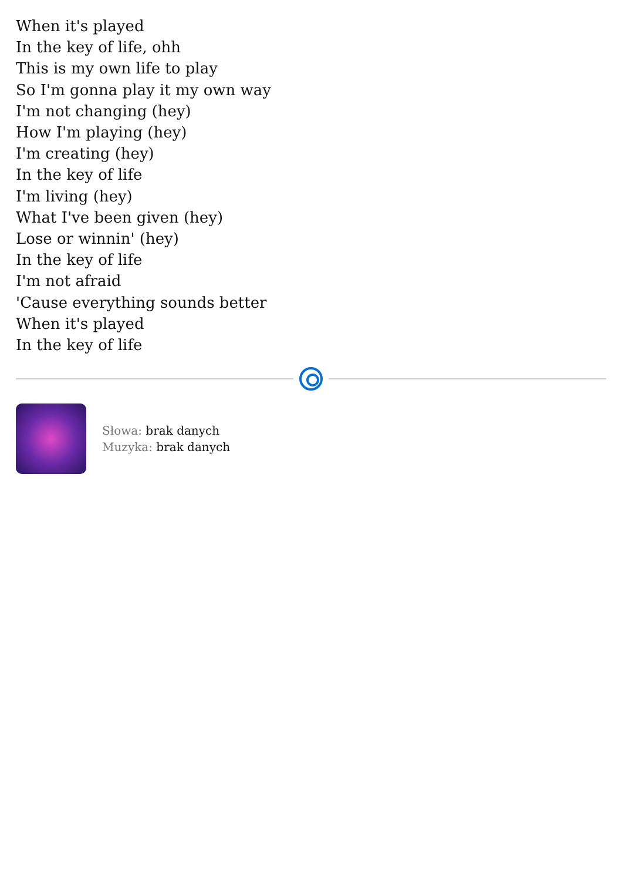When it's played
In the key of life, ohh
This is my own life to play
So I'm gonna play it my own way
I'm not changing (hey)
How I'm playing (hey)
I'm creating (hey)
In the key of life
I'm living (hey)
What I've been given (hey)
Lose or winnin' (hey)
In the key of life
I'm not afraid
'Cause everything sounds better
When it's played
In the key of life
Słowa: brak danych
Muzyka: brak danych